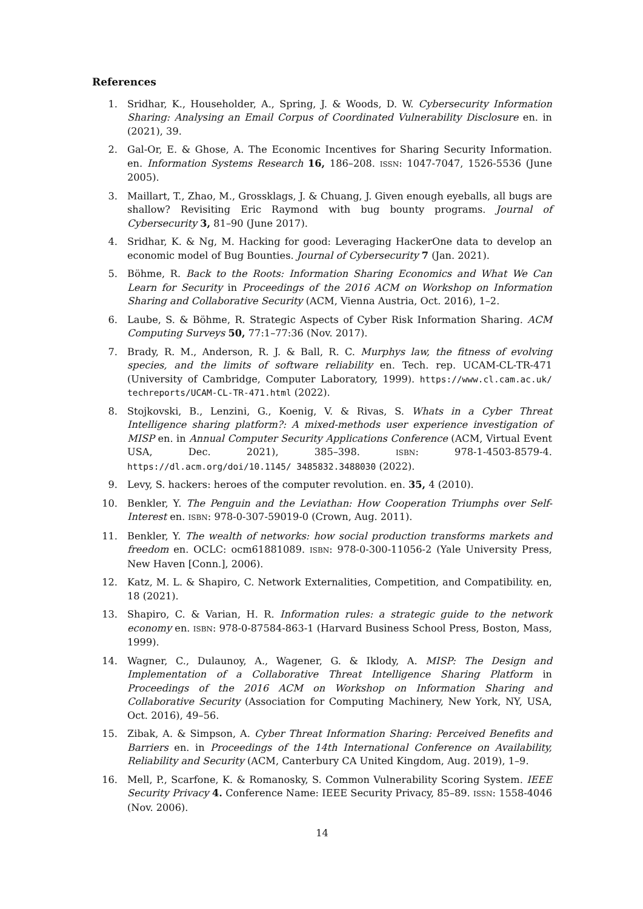References
1. Sridhar, K., Householder, A., Spring, J. & Woods, D. W. Cybersecurity Information Sharing: Analysing an Email Corpus of Coordinated Vulnerability Disclosure en. in (2021), 39.
2. Gal-Or, E. & Ghose, A. The Economic Incentives for Sharing Security Information. en. Information Systems Research 16, 186–208. ISSN: 1047-7047, 1526-5536 (June 2005).
3. Maillart, T., Zhao, M., Grossklags, J. & Chuang, J. Given enough eyeballs, all bugs are shallow? Revisiting Eric Raymond with bug bounty programs. Journal of Cybersecurity 3, 81–90 (June 2017).
4. Sridhar, K. & Ng, M. Hacking for good: Leveraging HackerOne data to develop an economic model of Bug Bounties. Journal of Cybersecurity 7 (Jan. 2021).
5. Böhme, R. Back to the Roots: Information Sharing Economics and What We Can Learn for Security in Proceedings of the 2016 ACM on Workshop on Information Sharing and Collaborative Security (ACM, Vienna Austria, Oct. 2016), 1–2.
6. Laube, S. & Böhme, R. Strategic Aspects of Cyber Risk Information Sharing. ACM Computing Surveys 50, 77:1–77:36 (Nov. 2017).
7. Brady, R. M., Anderson, R. J. & Ball, R. C. Murphys law, the fitness of evolving species, and the limits of software reliability en. Tech. rep. UCAM-CL-TR-471 (University of Cambridge, Computer Laboratory, 1999). https://www.cl.cam.ac.uk/ techreports/UCAM-CL-TR-471.html (2022).
8. Stojkovski, B., Lenzini, G., Koenig, V. & Rivas, S. Whats in a Cyber Threat Intelligence sharing platform?: A mixed-methods user experience investigation of MISP en. in Annual Computer Security Applications Conference (ACM, Virtual Event USA, Dec. 2021), 385–398. ISBN: 978-1-4503-8579-4. https://dl.acm.org/doi/10.1145/ 3485832.3488030 (2022).
9. Levy, S. hackers: heroes of the computer revolution. en. 35, 4 (2010).
10. Benkler, Y. The Penguin and the Leviathan: How Cooperation Triumphs over Self-Interest en. ISBN: 978-0-307-59019-0 (Crown, Aug. 2011).
11. Benkler, Y. The wealth of networks: how social production transforms markets and freedom en. OCLC: ocm61881089. ISBN: 978-0-300-11056-2 (Yale University Press, New Haven [Conn.], 2006).
12. Katz, M. L. & Shapiro, C. Network Externalities, Competition, and Compatibility. en, 18 (2021).
13. Shapiro, C. & Varian, H. R. Information rules: a strategic guide to the network economy en. ISBN: 978-0-87584-863-1 (Harvard Business School Press, Boston, Mass, 1999).
14. Wagner, C., Dulaunoy, A., Wagener, G. & Iklody, A. MISP: The Design and Implementation of a Collaborative Threat Intelligence Sharing Platform in Proceedings of the 2016 ACM on Workshop on Information Sharing and Collaborative Security (Association for Computing Machinery, New York, NY, USA, Oct. 2016), 49–56.
15. Zibak, A. & Simpson, A. Cyber Threat Information Sharing: Perceived Benefits and Barriers en. in Proceedings of the 14th International Conference on Availability, Reliability and Security (ACM, Canterbury CA United Kingdom, Aug. 2019), 1–9.
16. Mell, P., Scarfone, K. & Romanosky, S. Common Vulnerability Scoring System. IEEE Security Privacy 4. Conference Name: IEEE Security Privacy, 85–89. ISSN: 1558-4046 (Nov. 2006).
14